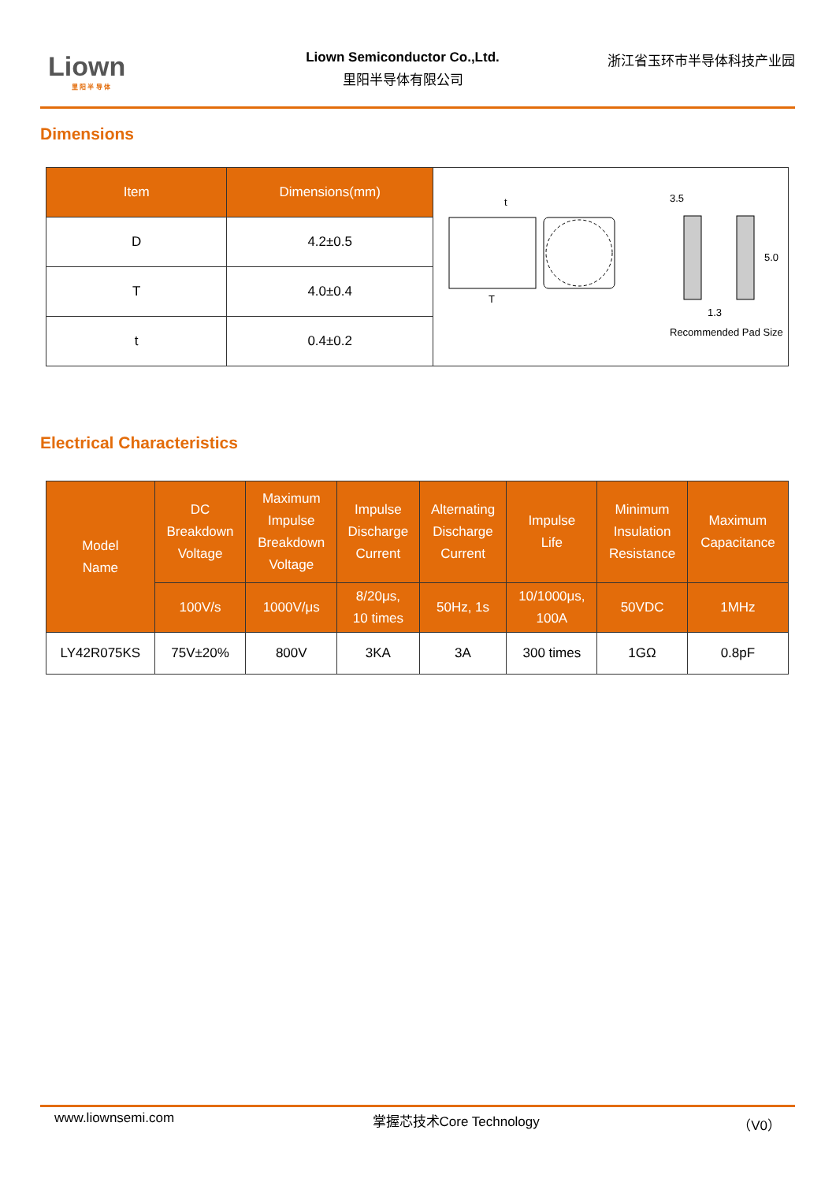Liown
里 阳 半 导 体
Liown Semiconductor Co.,Ltd.
里阳半导体有限公司
浙江省玉环市半导体科技产业园
Dimensions
| Item | Dimensions(mm) | t T 3.5 5.0 1.3 Recommended Pad Size |
| D | 4.2±0.5 | |
| T | 4.0±0.4 | |
| t | 0.4±0.2 | |
Electrical Characteristics
| Model Name | DC Breakdown Voltage | Maximum Impulse Breakdown Voltage | Impulse Discharge Current | Alternating Discharge Current | Impulse Life | Minimum Insulation Resistance | Maximum Capacitance |
| --- | --- | --- | --- | --- | --- | --- | --- |
| | 100V/s | 1000V/μs | 8/20μs, 10 times | 50Hz, 1s | 10/1000μs, 100A | 50VDC | 1MHz |
| LY42R075KS | 75V±20% | 800V | 3KA | 3A | 300 times | 1GΩ | 0.8pF |
www.liownsemi.com 掌握芯技术Core Technology （V0）